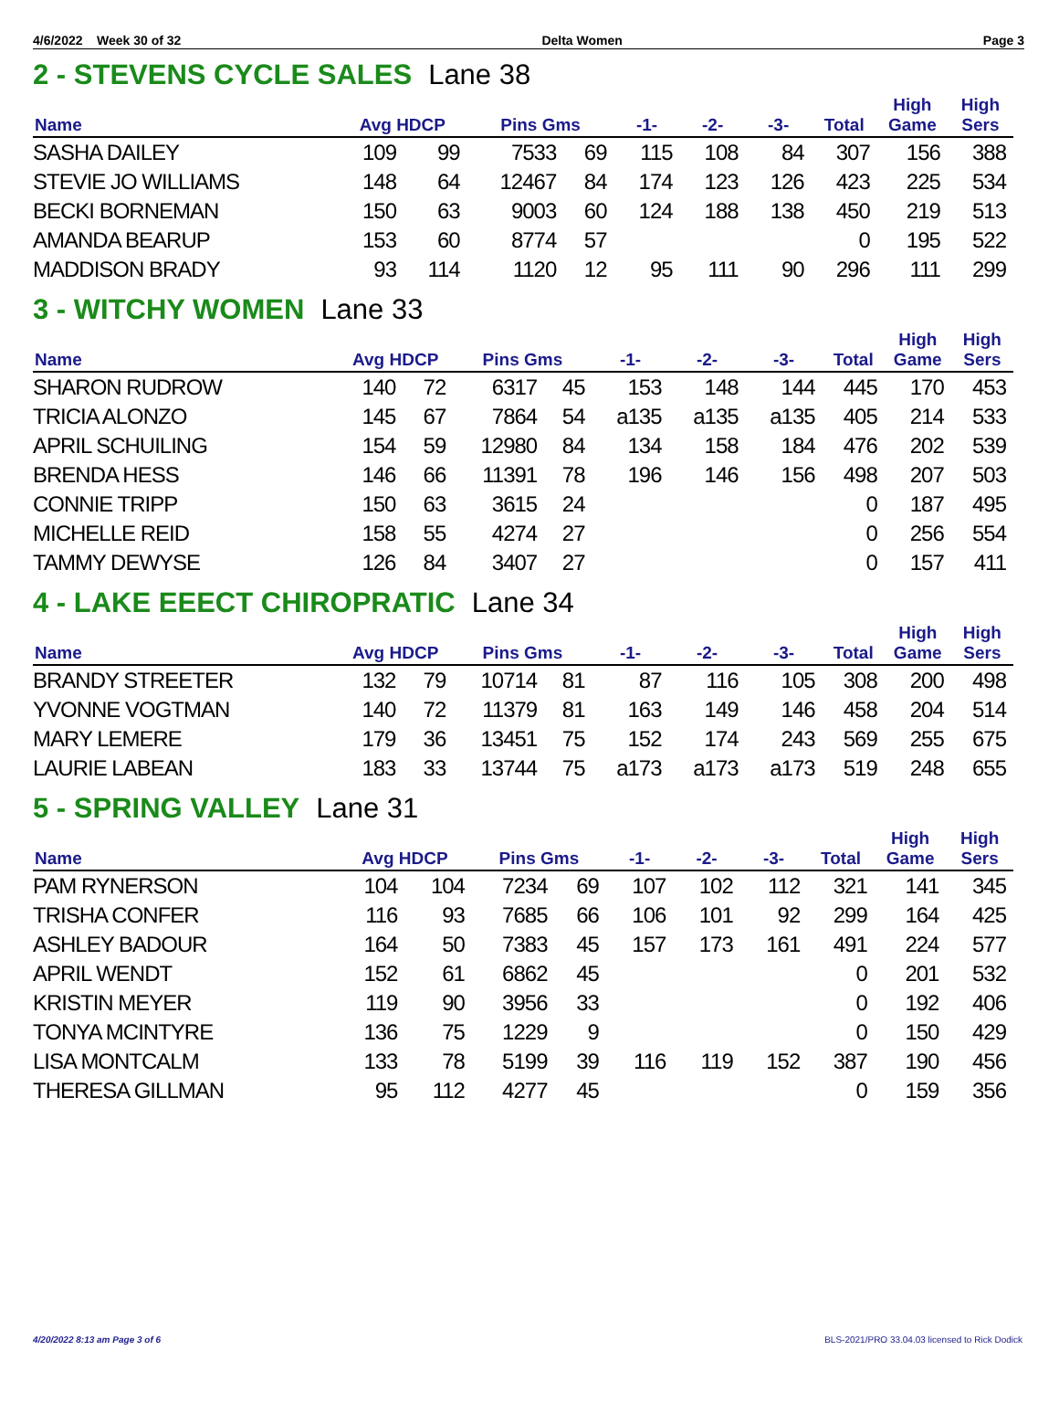4/6/2022 Week 30 of 32 Delta Women Page 3
2 - STEVENS CYCLE SALES Lane 38
| Name | Avg HDCP | | Pins Gms | | -1- | -2- | -3- | Total | High Game | High Sers |
| --- | --- | --- | --- | --- | --- | --- | --- | --- | --- | --- |
| SASHA DAILEY | 109 | 99 | 7533 | 69 | 115 | 108 | 84 | 307 | 156 | 388 |
| STEVIE JO WILLIAMS | 148 | 64 | 12467 | 84 | 174 | 123 | 126 | 423 | 225 | 534 |
| BECKI BORNEMAN | 150 | 63 | 9003 | 60 | 124 | 188 | 138 | 450 | 219 | 513 |
| AMANDA BEARUP | 153 | 60 | 8774 | 57 | | | | 0 | 195 | 522 |
| MADDISON BRADY | 93 | 114 | 1120 | 12 | 95 | 111 | 90 | 296 | 111 | 299 |
3 - WITCHY WOMEN Lane 33
| Name | Avg HDCP | | Pins Gms | | -1- | -2- | -3- | Total | High Game | High Sers |
| --- | --- | --- | --- | --- | --- | --- | --- | --- | --- | --- |
| SHARON RUDROW | 140 | 72 | 6317 | 45 | 153 | 148 | 144 | 445 | 170 | 453 |
| TRICIA ALONZO | 145 | 67 | 7864 | 54 | a135 | a135 | a135 | 405 | 214 | 533 |
| APRIL SCHUILING | 154 | 59 | 12980 | 84 | 134 | 158 | 184 | 476 | 202 | 539 |
| BRENDA HESS | 146 | 66 | 11391 | 78 | 196 | 146 | 156 | 498 | 207 | 503 |
| CONNIE TRIPP | 150 | 63 | 3615 | 24 | | | | 0 | 187 | 495 |
| MICHELLE REID | 158 | 55 | 4274 | 27 | | | | 0 | 256 | 554 |
| TAMMY DEWYSE | 126 | 84 | 3407 | 27 | | | | 0 | 157 | 411 |
4 - LAKE EEECT CHIROPRATIC Lane 34
| Name | Avg HDCP | | Pins Gms | | -1- | -2- | -3- | Total | High Game | High Sers |
| --- | --- | --- | --- | --- | --- | --- | --- | --- | --- | --- |
| BRANDY STREETER | 132 | 79 | 10714 | 81 | 87 | 116 | 105 | 308 | 200 | 498 |
| YVONNE VOGTMAN | 140 | 72 | 11379 | 81 | 163 | 149 | 146 | 458 | 204 | 514 |
| MARY LEMERE | 179 | 36 | 13451 | 75 | 152 | 174 | 243 | 569 | 255 | 675 |
| LAURIE LABEAN | 183 | 33 | 13744 | 75 | a173 | a173 | a173 | 519 | 248 | 655 |
5 - SPRING VALLEY Lane 31
| Name | Avg HDCP | | Pins Gms | | -1- | -2- | -3- | Total | High Game | High Sers |
| --- | --- | --- | --- | --- | --- | --- | --- | --- | --- | --- |
| PAM RYNERSON | 104 | 104 | 7234 | 69 | 107 | 102 | 112 | 321 | 141 | 345 |
| TRISHA CONFER | 116 | 93 | 7685 | 66 | 106 | 101 | 92 | 299 | 164 | 425 |
| ASHLEY BADOUR | 164 | 50 | 7383 | 45 | 157 | 173 | 161 | 491 | 224 | 577 |
| APRIL WENDT | 152 | 61 | 6862 | 45 | | | | 0 | 201 | 532 |
| KRISTIN MEYER | 119 | 90 | 3956 | 33 | | | | 0 | 192 | 406 |
| TONYA MCINTYRE | 136 | 75 | 1229 | 9 | | | | 0 | 150 | 429 |
| LISA MONTCALM | 133 | 78 | 5199 | 39 | 116 | 119 | 152 | 387 | 190 | 456 |
| THERESA GILLMAN | 95 | 112 | 4277 | 45 | | | | 0 | 159 | 356 |
4/20/2022 8:13 am Page 3 of 6 BLS-2021/PRO 33.04.03 licensed to Rick Dodick